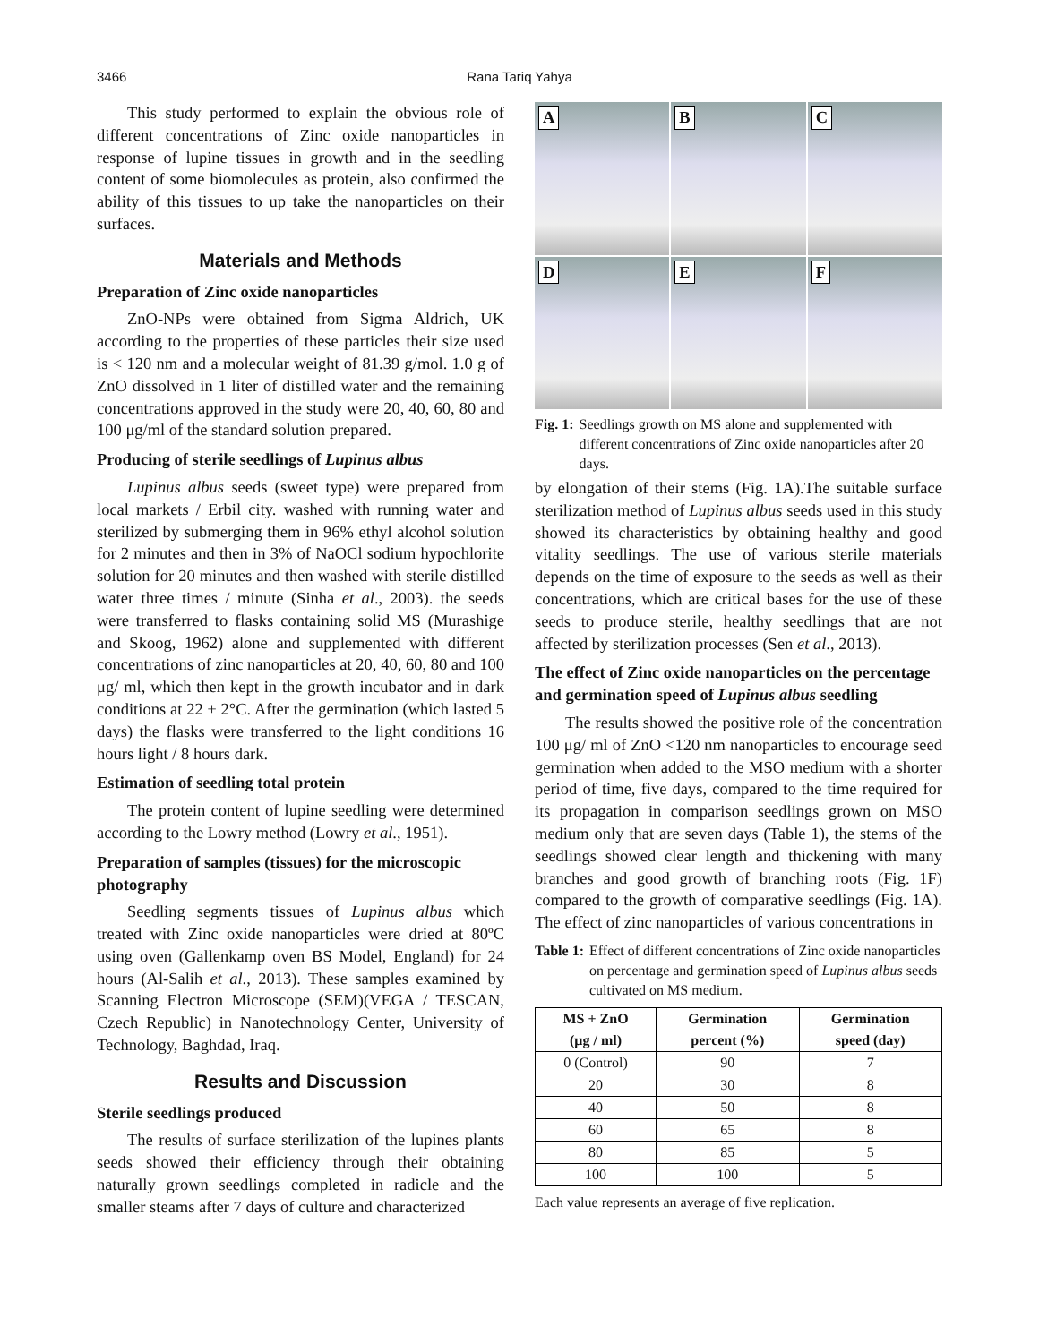3466 Rana Tariq Yahya
This study performed to explain the obvious role of different concentrations of Zinc oxide nanoparticles in response of lupine tissues in growth and in the seedling content of some biomolecules as protein, also confirmed the ability of this tissues to up take the nanoparticles on their surfaces.
Materials and Methods
Preparation of Zinc oxide nanoparticles
ZnO-NPs were obtained from Sigma Aldrich, UK according to the properties of these particles their size used is < 120 nm and a molecular weight of 81.39 g/mol. 1.0 g of ZnO dissolved in 1 liter of distilled water and the remaining concentrations approved in the study were 20, 40, 60, 80 and 100 μg/ml of the standard solution prepared.
Producing of sterile seedlings of Lupinus albus
Lupinus albus seeds (sweet type) were prepared from local markets / Erbil city. washed with running water and sterilized by submerging them in 96% ethyl alcohol solution for 2 minutes and then in 3% of NaOCl sodium hypochlorite solution for 20 minutes and then washed with sterile distilled water three times / minute (Sinha et al., 2003). the seeds were transferred to flasks containing solid MS (Murashige and Skoog, 1962) alone and supplemented with different concentrations of zinc nanoparticles at 20, 40, 60, 80 and 100 μg/ ml, which then kept in the growth incubator and in dark conditions at 22 ± 2°C. After the germination (which lasted 5 days) the flasks were transferred to the light conditions 16 hours light / 8 hours dark.
Estimation of seedling total protein
The protein content of lupine seedling were determined according to the Lowry method (Lowry et al., 1951).
Preparation of samples (tissues) for the microscopic photography
Seedling segments tissues of Lupinus albus which treated with Zinc oxide nanoparticles were dried at 80ºC using oven (Gallenkamp oven BS Model, England) for 24 hours (Al-Salih et al., 2013). These samples examined by Scanning Electron Microscope (SEM)(VEGA / TESCAN, Czech Republic) in Nanotechnology Center, University of Technology, Baghdad, Iraq.
Results and Discussion
Sterile seedlings produced
The results of surface sterilization of the lupines plants seeds showed their efficiency through their obtaining naturally grown seedlings completed in radicle and the smaller steams after 7 days of culture and characterized
A
B
C
D
E
F
Fig. 1: Seedlings growth on MS alone and supplemented with different concentrations of Zinc oxide nanoparticles after 20 days.
by elongation of their stems (Fig. 1A).The suitable surface sterilization method of Lupinus albus seeds used in this study showed its characteristics by obtaining healthy and good vitality seedlings. The use of various sterile materials depends on the time of exposure to the seeds as well as their concentrations, which are critical bases for the use of these seeds to produce sterile, healthy seedlings that are not affected by sterilization processes (Sen et al., 2013).
The effect of Zinc oxide nanoparticles on the percentage and germination speed of Lupinus albus seedling
The results showed the positive role of the concentration 100 μg/ ml of ZnO <120 nm nanoparticles to encourage seed germination when added to the MSO medium with a shorter period of time, five days, compared to the time required for its propagation in comparison seedlings grown on MSO medium only that are seven days (Table 1), the stems of the seedlings showed clear length and thickening with many branches and good growth of branching roots (Fig. 1F) compared to the growth of comparative seedlings (Fig. 1A). The effect of zinc nanoparticles of various concentrations in
Table 1: Effect of different concentrations of Zinc oxide nanoparticles on percentage and germination speed of Lupinus albus seeds cultivated on MS medium.
| MS + ZnO (μg / ml) | Germination percent (%) | Germination speed (day) |
| --- | --- | --- |
| 0 (Control) | 90 | 7 |
| 20 | 30 | 8 |
| 40 | 50 | 8 |
| 60 | 65 | 8 |
| 80 | 85 | 5 |
| 100 | 100 | 5 |
Each value represents an average of five replication.